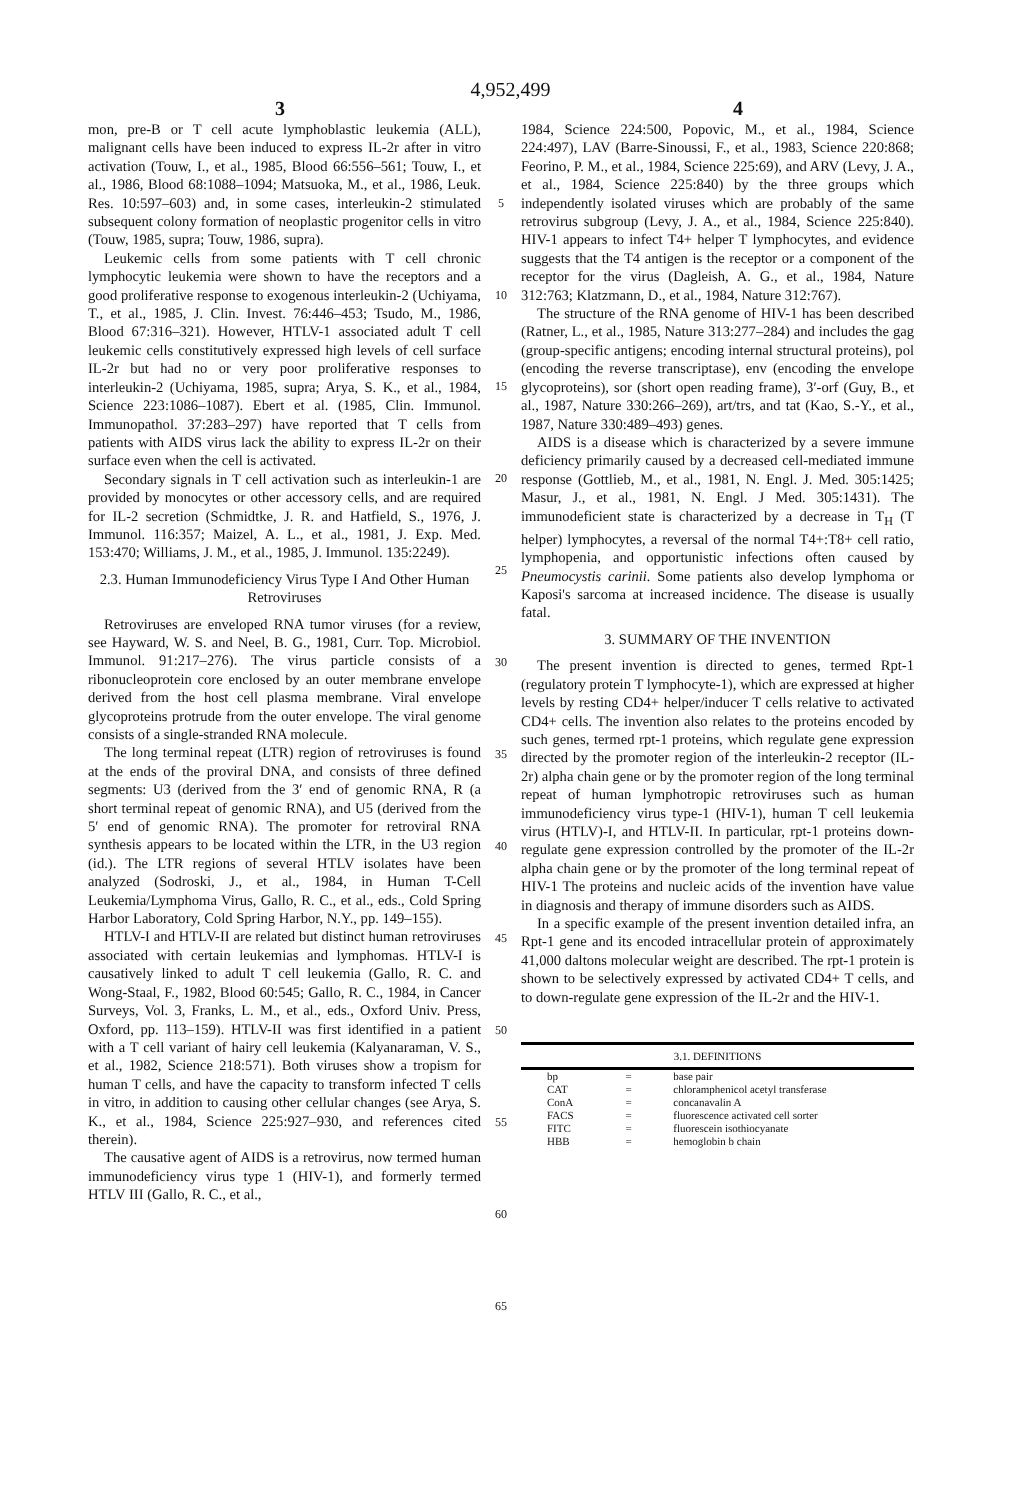4,952,499
3 4
mon, pre-B or T cell acute lymphoblastic leukemia (ALL), malignant cells have been induced to express IL-2r after in vitro activation (Touw, I., et al., 1985, Blood 66:556–561; Touw, I., et al., 1986, Blood 68:1088–1094; Matsuoka, M., et al., 1986, Leuk. Res. 10:597–603) and, in some cases, interleukin-2 stimulated subsequent colony formation of neoplastic progenitor cells in vitro (Touw, 1985, supra; Touw, 1986, supra).
Leukemic cells from some patients with T cell chronic lymphocytic leukemia were shown to have the receptors and a good proliferative response to exogenous interleukin-2 (Uchiyama, T., et al., 1985, J. Clin. Invest. 76:446–453; Tsudo, M., 1986, Blood 67:316–321). However, HTLV-1 associated adult T cell leukemic cells constitutively expressed high levels of cell surface IL-2r but had no or very poor proliferative responses to interleukin-2 (Uchiyama, 1985, supra; Arya, S. K., et al., 1984, Science 223:1086–1087). Ebert et al. (1985, Clin. Immunol. Immunopathol. 37:283–297) have reported that T cells from patients with AIDS virus lack the ability to express IL-2r on their surface even when the cell is activated.
Secondary signals in T cell activation such as interleukin-1 are provided by monocytes or other accessory cells, and are required for IL-2 secretion (Schmidtke, J. R. and Hatfield, S., 1976, J. Immunol. 116:357; Maizel, A. L., et al., 1981, J. Exp. Med. 153:470; Williams, J. M., et al., 1985, J. Immunol. 135:2249).
2.3. Human Immunodeficiency Virus Type I And Other Human Retroviruses
Retroviruses are enveloped RNA tumor viruses (for a review, see Hayward, W. S. and Neel, B. G., 1981, Curr. Top. Microbiol. Immunol. 91:217–276). The virus particle consists of a ribonucleoprotein core enclosed by an outer membrane envelope derived from the host cell plasma membrane. Viral envelope glycoproteins protrude from the outer envelope. The viral genome consists of a single-stranded RNA molecule.
The long terminal repeat (LTR) region of retroviruses is found at the ends of the proviral DNA, and consists of three defined segments: U3 (derived from the 3′ end of genomic RNA, R (a short terminal repeat of genomic RNA), and U5 (derived from the 5′ end of genomic RNA). The promoter for retroviral RNA synthesis appears to be located within the LTR, in the U3 region (id.). The LTR regions of several HTLV isolates have been analyzed (Sodroski, J., et al., 1984, in Human T-Cell Leukemia/Lymphoma Virus, Gallo, R. C., et al., eds., Cold Spring Harbor Laboratory, Cold Spring Harbor, N.Y., pp. 149–155).
HTLV-I and HTLV-II are related but distinct human retroviruses associated with certain leukemias and lymphomas. HTLV-I is causatively linked to adult T cell leukemia (Gallo, R. C. and Wong-Staal, F., 1982, Blood 60:545; Gallo, R. C., 1984, in Cancer Surveys, Vol. 3, Franks, L. M., et al., eds., Oxford Univ. Press, Oxford, pp. 113–159). HTLV-II was first identified in a patient with a T cell variant of hairy cell leukemia (Kalyanaraman, V. S., et al., 1982, Science 218:571). Both viruses show a tropism for human T cells, and have the capacity to transform infected T cells in vitro, in addition to causing other cellular changes (see Arya, S. K., et al., 1984, Science 225:927–930, and references cited therein).
The causative agent of AIDS is a retrovirus, now termed human immunodeficiency virus type 1 (HIV-1), and formerly termed HTLV III (Gallo, R. C., et al.,
5
10
15
20
25
30
35
40
45
50
55
60
65
1984, Science 224:500, Popovic, M., et al., 1984, Science 224:497), LAV (Barre-Sinoussi, F., et al., 1983, Science 220:868; Feorino, P. M., et al., 1984, Science 225:69), and ARV (Levy, J. A., et al., 1984, Science 225:840) by the three groups which independently isolated viruses which are probably of the same retrovirus subgroup (Levy, J. A., et al., 1984, Science 225:840). HIV-1 appears to infect T4+ helper T lymphocytes, and evidence suggests that the T4 antigen is the receptor or a component of the receptor for the virus (Dagleish, A. G., et al., 1984, Nature 312:763; Klatzmann, D., et al., 1984, Nature 312:767).
The structure of the RNA genome of HIV-1 has been described (Ratner, L., et al., 1985, Nature 313:277–284) and includes the gag (group-specific antigens; encoding internal structural proteins), pol (encoding the reverse transcriptase), env (encoding the envelope glycoproteins), sor (short open reading frame), 3′-orf (Guy, B., et al., 1987, Nature 330:266–269), art/trs, and tat (Kao, S.-Y., et al., 1987, Nature 330:489–493) genes.
AIDS is a disease which is characterized by a severe immune deficiency primarily caused by a decreased cell-mediated immune response (Gottlieb, M., et al., 1981, N. Engl. J. Med. 305:1425; Masur, J., et al., 1981, N. Engl. J Med. 305:1431). The immunodeficient state is characterized by a decrease in T<sub>H</sub> (T helper) lymphocytes, a reversal of the normal T4+:T8+ cell ratio, lymphopenia, and opportunistic infections often caused by Pneumocystis carinii. Some patients also develop lymphoma or Kaposi's sarcoma at increased incidence. The disease is usually fatal.
3. SUMMARY OF THE INVENTION
The present invention is directed to genes, termed Rpt-1 (regulatory protein T lymphocyte-1), which are expressed at higher levels by resting CD4+ helper/inducer T cells relative to activated CD4+ cells. The invention also relates to the proteins encoded by such genes, termed rpt-1 proteins, which regulate gene expression directed by the promoter region of the interleukin-2 receptor (IL-2r) alpha chain gene or by the promoter region of the long terminal repeat of human lymphotropic retroviruses such as human immunodeficiency virus type-1 (HIV-1), human T cell leukemia virus (HTLV)-I, and HTLV-II. In particular, rpt-1 proteins down-regulate gene expression controlled by the promoter of the IL-2r alpha chain gene or by the promoter of the long terminal repeat of HIV-1 The proteins and nucleic acids of the invention have value in diagnosis and therapy of immune disorders such as AIDS.
In a specific example of the present invention detailed infra, an Rpt-1 gene and its encoded intracellular protein of approximately 41,000 daltons molecular weight are described. The rpt-1 protein is shown to be selectively expressed by activated CD4+ T cells, and to down-regulate gene expression of the IL-2r and the HIV-1.
| 3.1. DEFINITIONS | | |
| --- | --- | --- |
| bp | = | base pair |
| CAT | = | chloramphenicol acetyl transferase |
| ConA | = | concanavalin A |
| FACS | = | fluorescence activated cell sorter |
| FITC | = | fluorescein isothiocyanate |
| HBB | = | hemoglobin b chain |